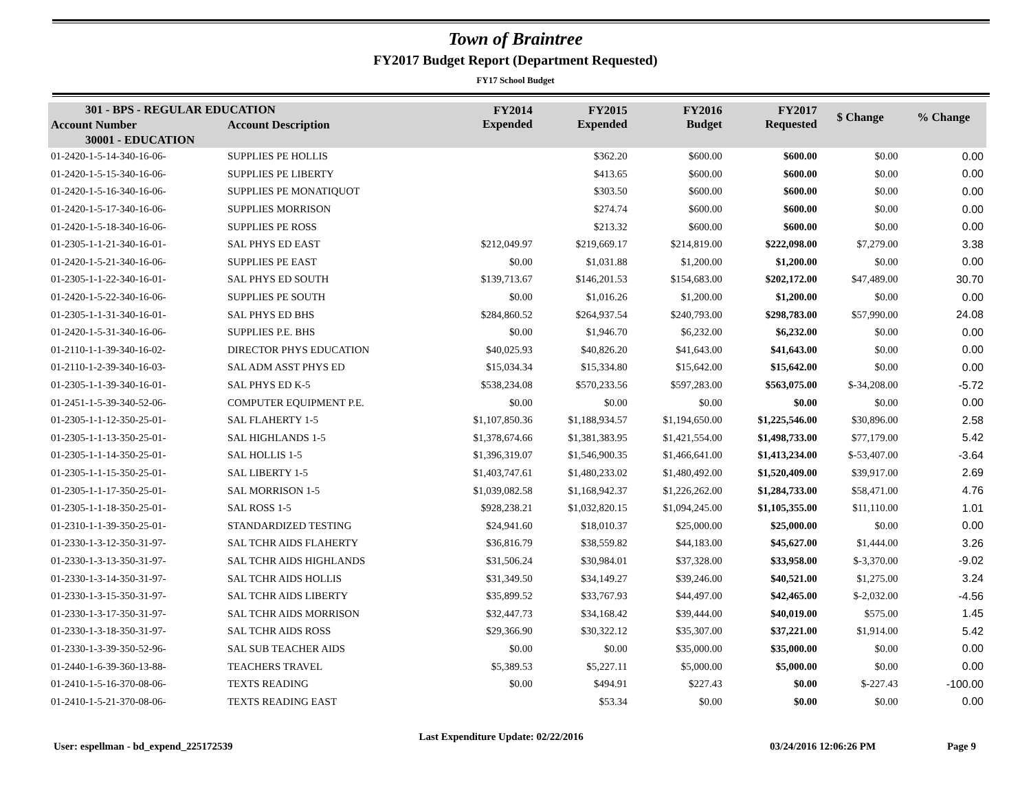Town of Braintree
FY2017 Budget Report (Department Requested)
FY17 School Budget
| 301 - BPS - REGULAR EDUCATION | | FY2014 Expended | FY2015 Expended | FY2016 Budget | FY2017 Requested | $ Change | % Change |
| --- | --- | --- | --- | --- | --- | --- | --- |
| Account Number | Account Description | | | | | | |
| 30001 - EDUCATION | | | | | | | |
| 01-2420-1-5-14-340-16-06- | SUPPLIES PE HOLLIS | | $362.20 | $600.00 | $600.00 | $0.00 | 0.00 |
| 01-2420-1-5-15-340-16-06- | SUPPLIES PE LIBERTY | | $413.65 | $600.00 | $600.00 | $0.00 | 0.00 |
| 01-2420-1-5-16-340-16-06- | SUPPLIES PE MONATIQUOT | | $303.50 | $600.00 | $600.00 | $0.00 | 0.00 |
| 01-2420-1-5-17-340-16-06- | SUPPLIES MORRISON | | $274.74 | $600.00 | $600.00 | $0.00 | 0.00 |
| 01-2420-1-5-18-340-16-06- | SUPPLIES PE ROSS | | $213.32 | $600.00 | $600.00 | $0.00 | 0.00 |
| 01-2305-1-1-21-340-16-01- | SAL PHYS ED EAST | $212,049.97 | $219,669.17 | $214,819.00 | $222,098.00 | $7,279.00 | 3.38 |
| 01-2420-1-5-21-340-16-06- | SUPPLIES PE EAST | $0.00 | $1,031.88 | $1,200.00 | $1,200.00 | $0.00 | 0.00 |
| 01-2305-1-1-22-340-16-01- | SAL PHYS ED SOUTH | $139,713.67 | $146,201.53 | $154,683.00 | $202,172.00 | $47,489.00 | 30.70 |
| 01-2420-1-5-22-340-16-06- | SUPPLIES PE SOUTH | $0.00 | $1,016.26 | $1,200.00 | $1,200.00 | $0.00 | 0.00 |
| 01-2305-1-1-31-340-16-01- | SAL PHYS ED BHS | $284,860.52 | $264,937.54 | $240,793.00 | $298,783.00 | $57,990.00 | 24.08 |
| 01-2420-1-5-31-340-16-06- | SUPPLIES P.E. BHS | $0.00 | $1,946.70 | $6,232.00 | $6,232.00 | $0.00 | 0.00 |
| 01-2110-1-1-39-340-16-02- | DIRECTOR PHYS EDUCATION | $40,025.93 | $40,826.20 | $41,643.00 | $41,643.00 | $0.00 | 0.00 |
| 01-2110-1-2-39-340-16-03- | SAL ADM ASST PHYS ED | $15,034.34 | $15,334.80 | $15,642.00 | $15,642.00 | $0.00 | 0.00 |
| 01-2305-1-1-39-340-16-01- | SAL PHYS ED K-5 | $538,234.08 | $570,233.56 | $597,283.00 | $563,075.00 | $-34,208.00 | -5.72 |
| 01-2451-1-5-39-340-52-06- | COMPUTER EQUIPMENT P.E. | $0.00 | $0.00 | $0.00 | $0.00 | $0.00 | 0.00 |
| 01-2305-1-1-12-350-25-01- | SAL FLAHERTY 1-5 | $1,107,850.36 | $1,188,934.57 | $1,194,650.00 | $1,225,546.00 | $30,896.00 | 2.58 |
| 01-2305-1-1-13-350-25-01- | SAL HIGHLANDS 1-5 | $1,378,674.66 | $1,381,383.95 | $1,421,554.00 | $1,498,733.00 | $77,179.00 | 5.42 |
| 01-2305-1-1-14-350-25-01- | SAL HOLLIS 1-5 | $1,396,319.07 | $1,546,900.35 | $1,466,641.00 | $1,413,234.00 | $-53,407.00 | -3.64 |
| 01-2305-1-1-15-350-25-01- | SAL LIBERTY 1-5 | $1,403,747.61 | $1,480,233.02 | $1,480,492.00 | $1,520,409.00 | $39,917.00 | 2.69 |
| 01-2305-1-1-17-350-25-01- | SAL MORRISON 1-5 | $1,039,082.58 | $1,168,942.37 | $1,226,262.00 | $1,284,733.00 | $58,471.00 | 4.76 |
| 01-2305-1-1-18-350-25-01- | SAL ROSS 1-5 | $928,238.21 | $1,032,820.15 | $1,094,245.00 | $1,105,355.00 | $11,110.00 | 1.01 |
| 01-2310-1-1-39-350-25-01- | STANDARDIZED TESTING | $24,941.60 | $18,010.37 | $25,000.00 | $25,000.00 | $0.00 | 0.00 |
| 01-2330-1-3-12-350-31-97- | SAL TCHR AIDS FLAHERTY | $36,816.79 | $38,559.82 | $44,183.00 | $45,627.00 | $1,444.00 | 3.26 |
| 01-2330-1-3-13-350-31-97- | SAL TCHR AIDS HIGHLANDS | $31,506.24 | $30,984.01 | $37,328.00 | $33,958.00 | $-3,370.00 | -9.02 |
| 01-2330-1-3-14-350-31-97- | SAL TCHR AIDS HOLLIS | $31,349.50 | $34,149.27 | $39,246.00 | $40,521.00 | $1,275.00 | 3.24 |
| 01-2330-1-3-15-350-31-97- | SAL TCHR AIDS LIBERTY | $35,899.52 | $33,767.93 | $44,497.00 | $42,465.00 | $-2,032.00 | -4.56 |
| 01-2330-1-3-17-350-31-97- | SAL TCHR AIDS MORRISON | $32,447.73 | $34,168.42 | $39,444.00 | $40,019.00 | $575.00 | 1.45 |
| 01-2330-1-3-18-350-31-97- | SAL TCHR AIDS ROSS | $29,366.90 | $30,322.12 | $35,307.00 | $37,221.00 | $1,914.00 | 5.42 |
| 01-2330-1-3-39-350-52-96- | SAL SUB TEACHER AIDS | $0.00 | $0.00 | $35,000.00 | $35,000.00 | $0.00 | 0.00 |
| 01-2440-1-6-39-360-13-88- | TEACHERS TRAVEL | $5,389.53 | $5,227.11 | $5,000.00 | $5,000.00 | $0.00 | 0.00 |
| 01-2410-1-5-16-370-08-06- | TEXTS READING | $0.00 | $494.91 | $227.43 | $0.00 | $-227.43 | -100.00 |
| 01-2410-1-5-21-370-08-06- | TEXTS READING EAST | | $53.34 | $0.00 | $0.00 | $0.00 | 0.00 |
User: espellman - bd_expend_225172539 Last Expenditure Update: 02/22/2016 03/24/2016 12:06:26 PM Page 9